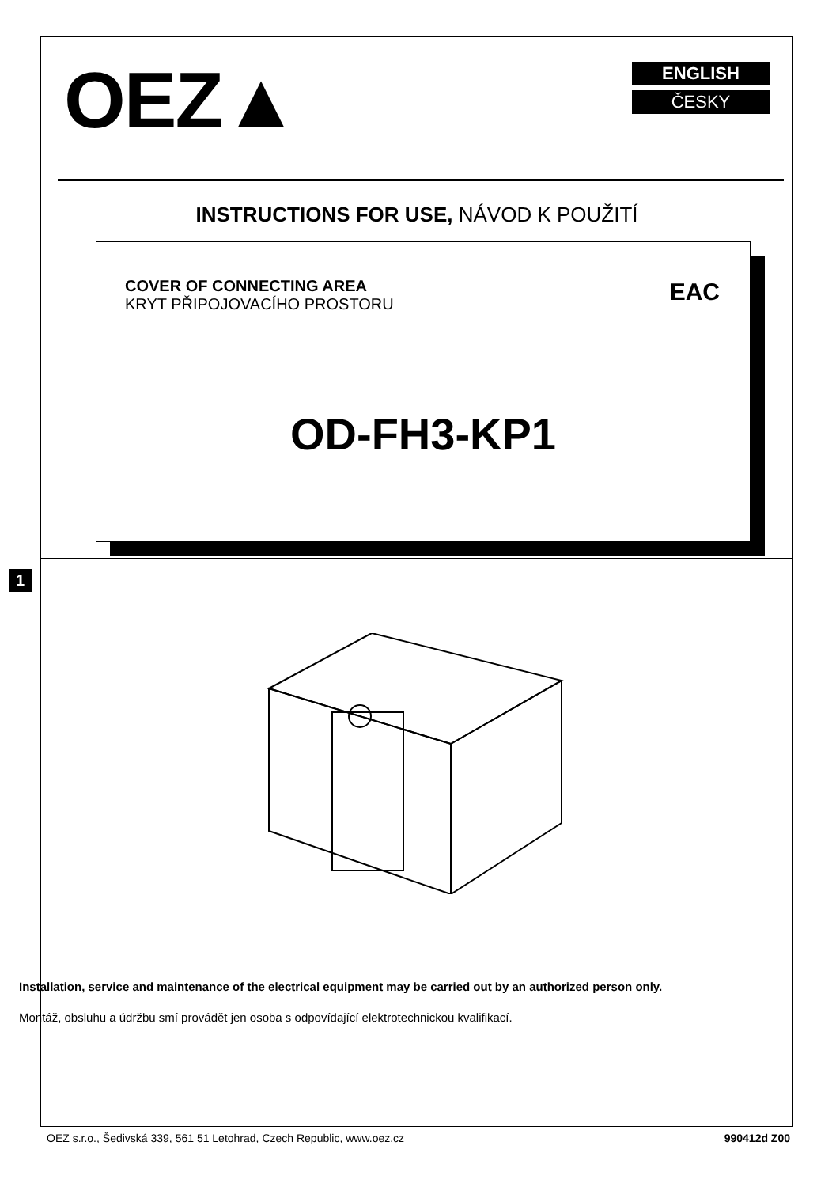OEZ▲
ENGLISH
ČESKY
INSTRUCTIONS FOR USE, NÁVOD K POUŽITÍ
COVER OF CONNECTING AREA
KRYT PŘIPOJOVACÍHO PROSTORU
EAC
OD-FH3-KP1
1
Installation, service and maintenance of the electrical equipment may be carried out by an authorized person only.
Montáž, obsluhu a údržbu smí provádět jen osoba s odpovídající elektrotechnickou kvalifikací.
OEZ s.r.o., Šedivská 339, 561 51 Letohrad, Czech Republic, www.oez.cz 990412d Z00